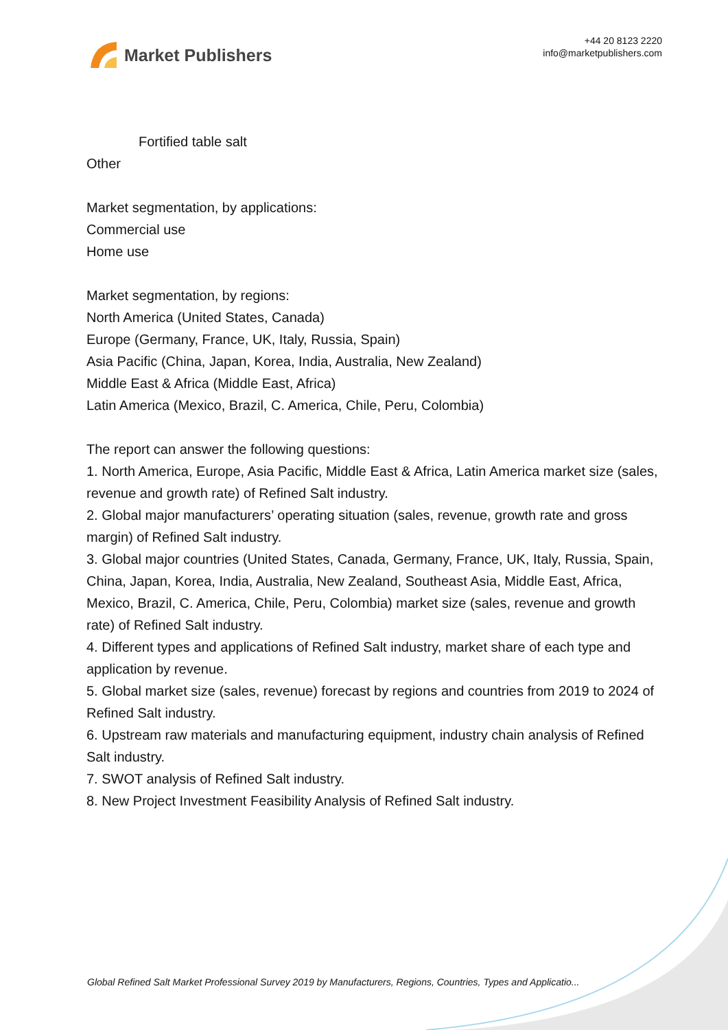Market Publishers
+44 20 8123 2220
info@marketpublishers.com
Fortified table salt
Other
Market segmentation, by applications:
Commercial use
Home use
Market segmentation, by regions:
North America (United States, Canada)
Europe (Germany, France, UK, Italy, Russia, Spain)
Asia Pacific (China, Japan, Korea, India, Australia, New Zealand)
Middle East & Africa (Middle East, Africa)
Latin America (Mexico, Brazil, C. America, Chile, Peru, Colombia)
The report can answer the following questions:
1. North America, Europe, Asia Pacific, Middle East & Africa, Latin America market size (sales, revenue and growth rate) of Refined Salt industry.
2. Global major manufacturers’ operating situation (sales, revenue, growth rate and gross margin) of Refined Salt industry.
3. Global major countries (United States, Canada, Germany, France, UK, Italy, Russia, Spain, China, Japan, Korea, India, Australia, New Zealand, Southeast Asia, Middle East, Africa, Mexico, Brazil, C. America, Chile, Peru, Colombia) market size (sales, revenue and growth rate) of Refined Salt industry.
4. Different types and applications of Refined Salt industry, market share of each type and application by revenue.
5. Global market size (sales, revenue) forecast by regions and countries from 2019 to 2024 of Refined Salt industry.
6. Upstream raw materials and manufacturing equipment, industry chain analysis of Refined Salt industry.
7. SWOT analysis of Refined Salt industry.
8. New Project Investment Feasibility Analysis of Refined Salt industry.
Global Refined Salt Market Professional Survey 2019 by Manufacturers, Regions, Countries, Types and Applicatio...